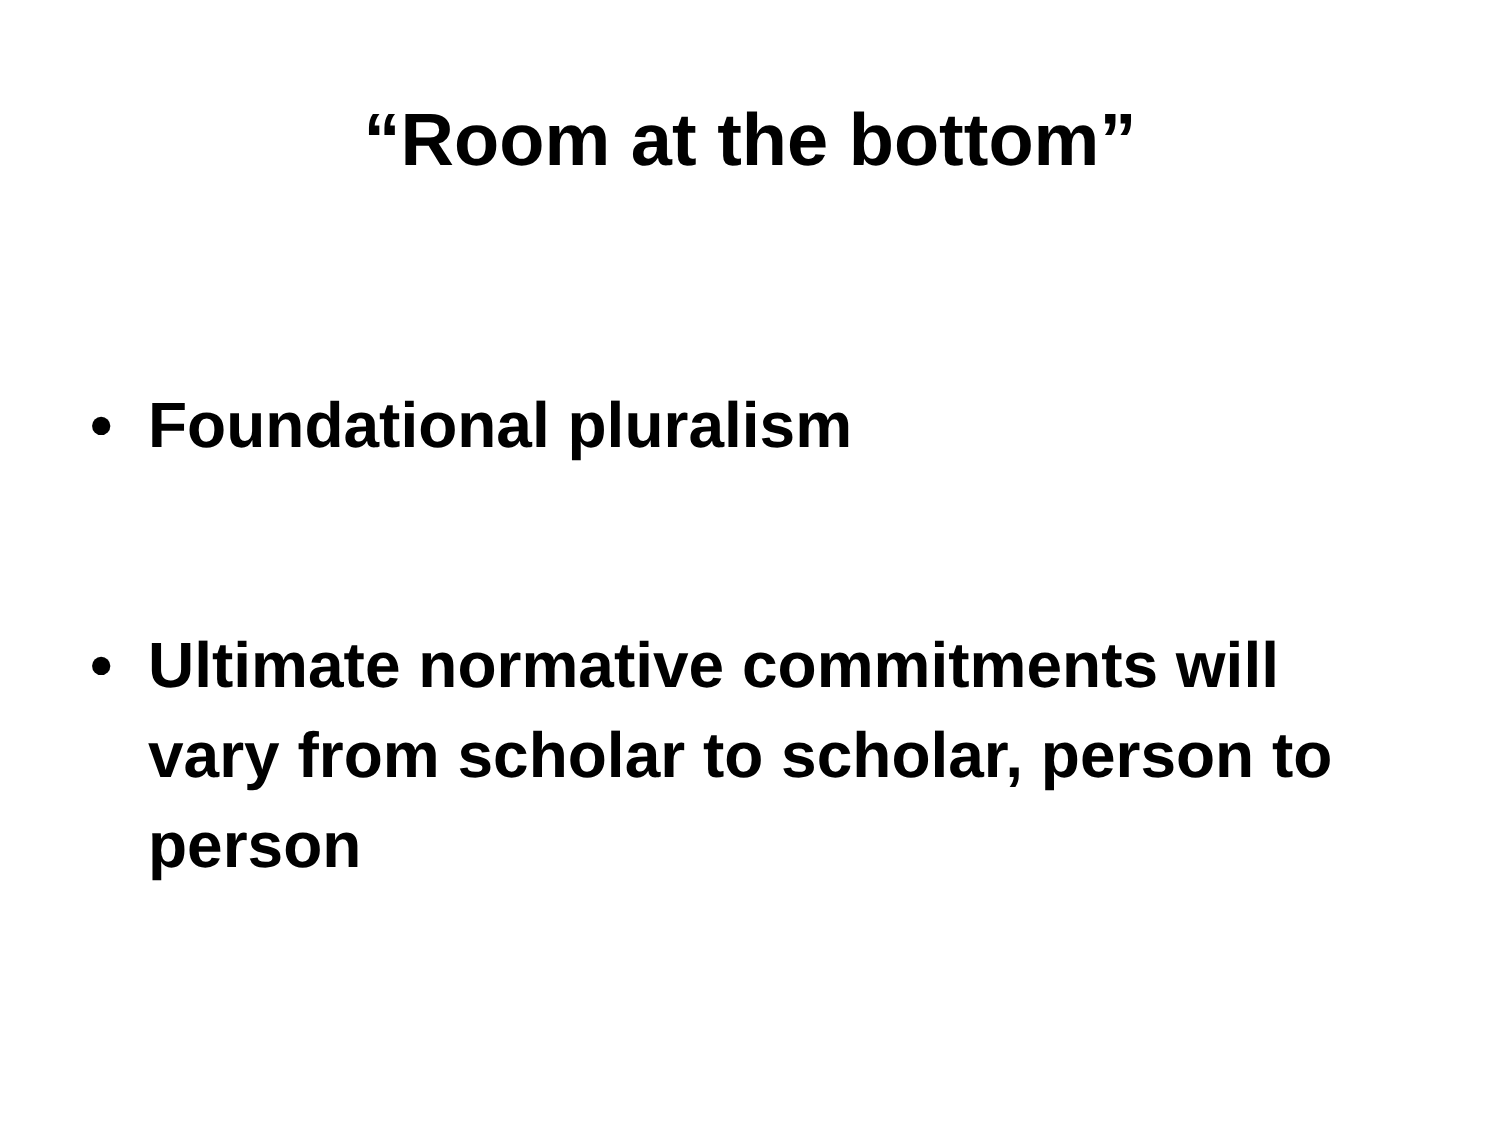“Room at the bottom”
• Foundational pluralism
• Ultimate normative commitments will vary from scholar to scholar, person to person